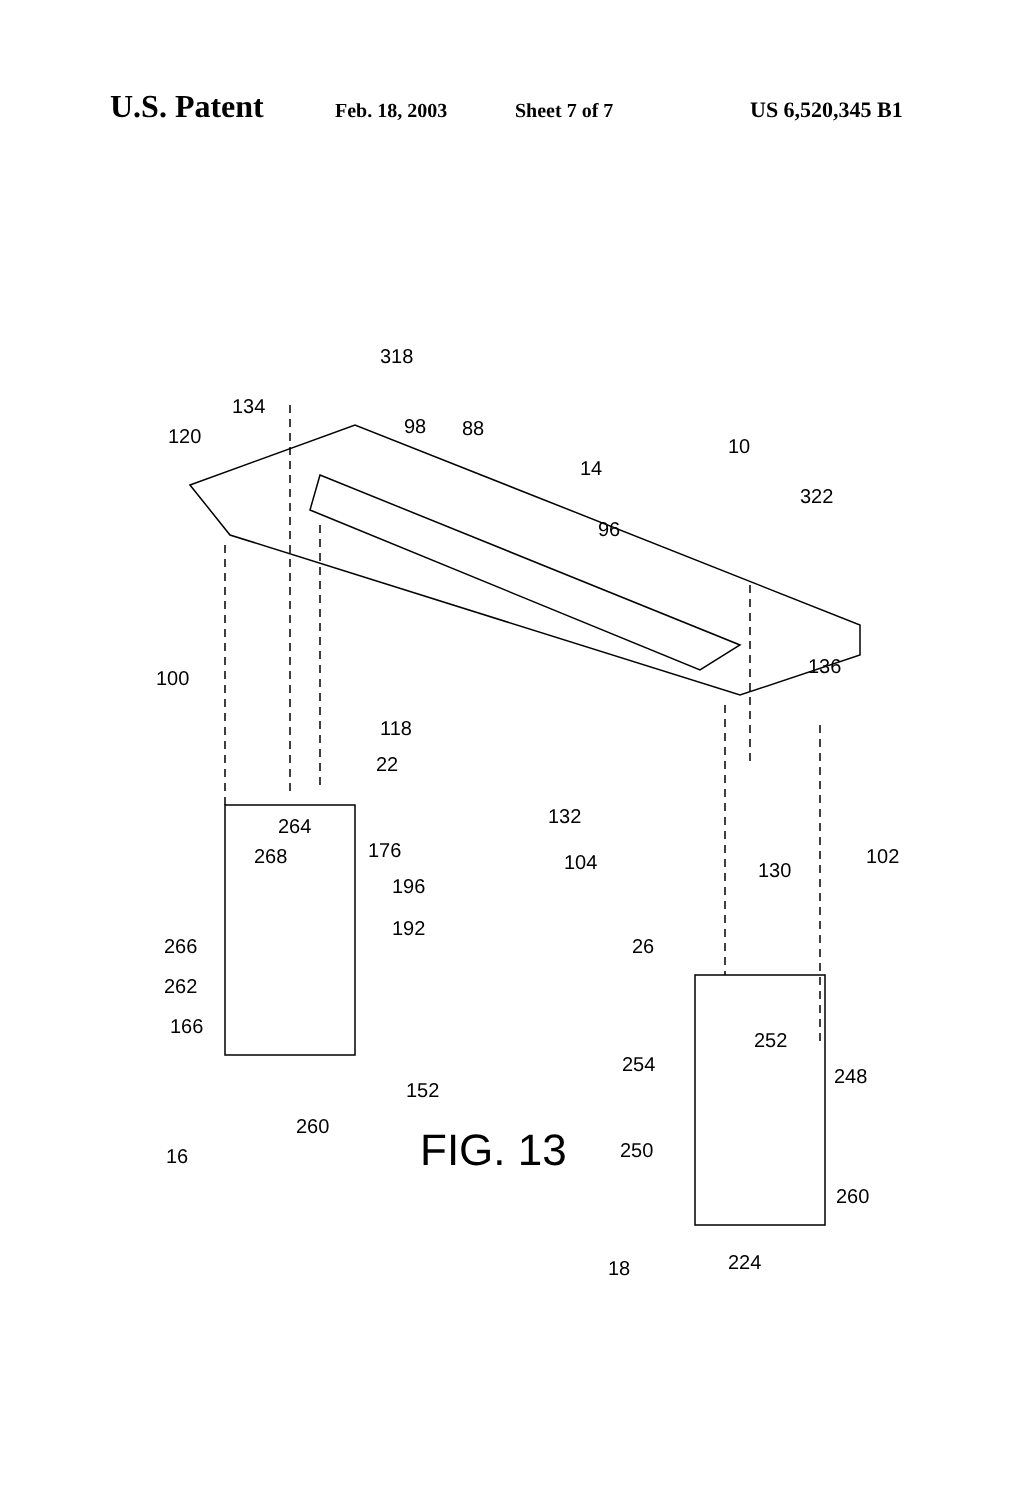U.S. Patent Feb. 18, 2003 Sheet 7 of 7 US 6,520,345 B1
318
134
120 98 88
10
14
322
96
100
136
118
22
132 264
176 268 104 130
102
196
192
266 26
262
166
252
254
248
152
260
16 250
260
224
FIG. 13
18